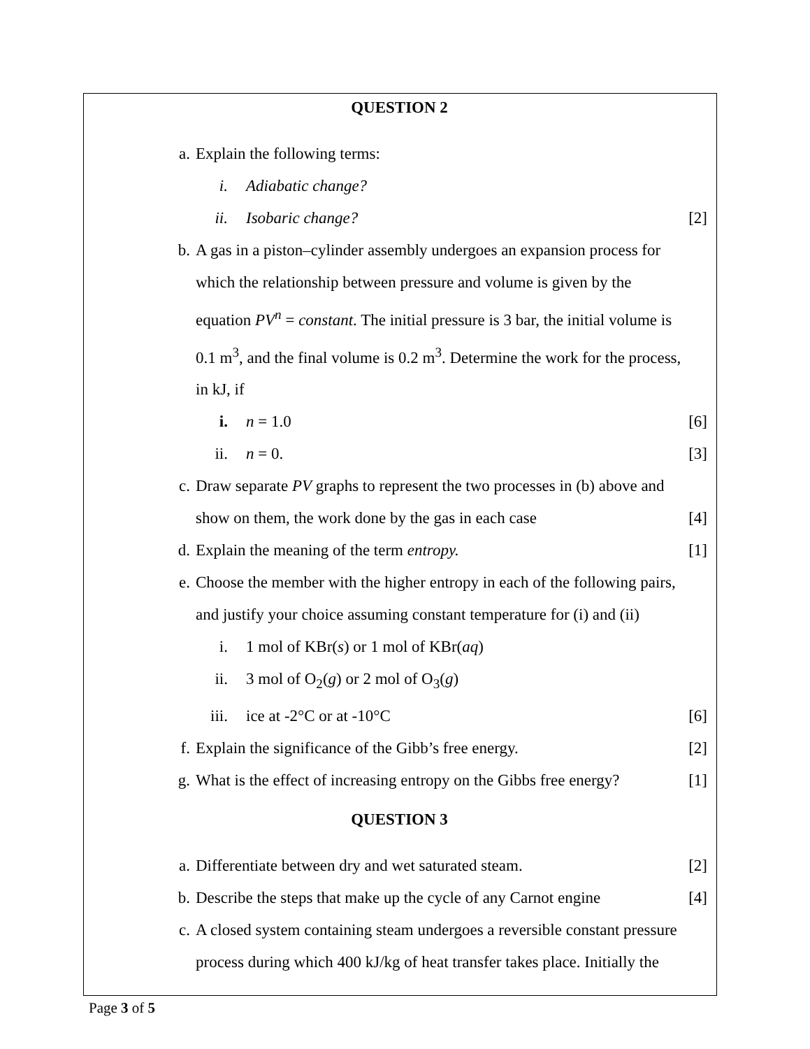QUESTION 2
a. Explain the following terms:
i. Adiabatic change?
ii. Isobaric change? [2]
b. A gas in a piston–cylinder assembly undergoes an expansion process for which the relationship between pressure and volume is given by the equation PV<sup>n</sup> = constant. The initial pressure is 3 bar, the initial volume is 0.1 m<sup>3</sup>, and the final volume is 0.2 m<sup>3</sup>. Determine the work for the process, in kJ, if
i. n = 1.0 [6]
ii. n = 0. [3]
c. Draw separate PV graphs to represent the two processes in (b) above and show on them, the work done by the gas in each case [4]
d. Explain the meaning of the term entropy. [1]
e. Choose the member with the higher entropy in each of the following pairs, and justify your choice assuming constant temperature for (i) and (ii)
i. 1 mol of KBr(s) or 1 mol of KBr(aq)
ii. 3 mol of O<sub>2</sub>(g) or 2 mol of O<sub>3</sub>(g)
iii. ice at -2°C or at -10°C [6]
f. Explain the significance of the Gibb’s free energy. [2]
g. What is the effect of increasing entropy on the Gibbs free energy? [1]
QUESTION 3
a. Differentiate between dry and wet saturated steam. [2]
b. Describe the steps that make up the cycle of any Carnot engine [4]
c. A closed system containing steam undergoes a reversible constant pressure process during which 400 kJ/kg of heat transfer takes place. Initially the
Page 3 of 5